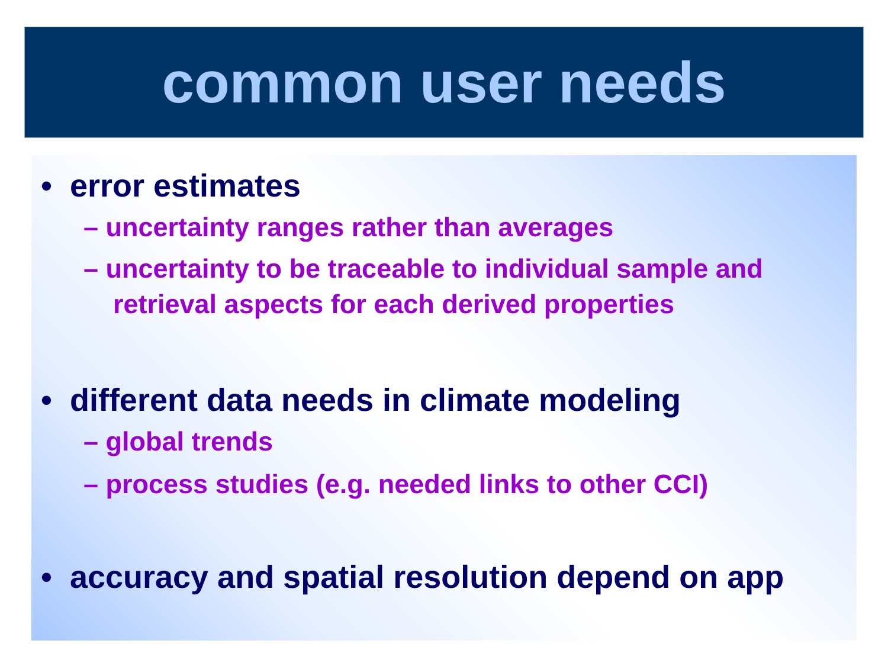common user needs
• error estimates
– uncertainty ranges rather than averages
– uncertainty to be traceable to individual sample and retrieval aspects for each derived properties
• different data needs in climate modeling
– global trends
– process studies (e.g. needed links to other CCI)
• accuracy and spatial resolution depend on app